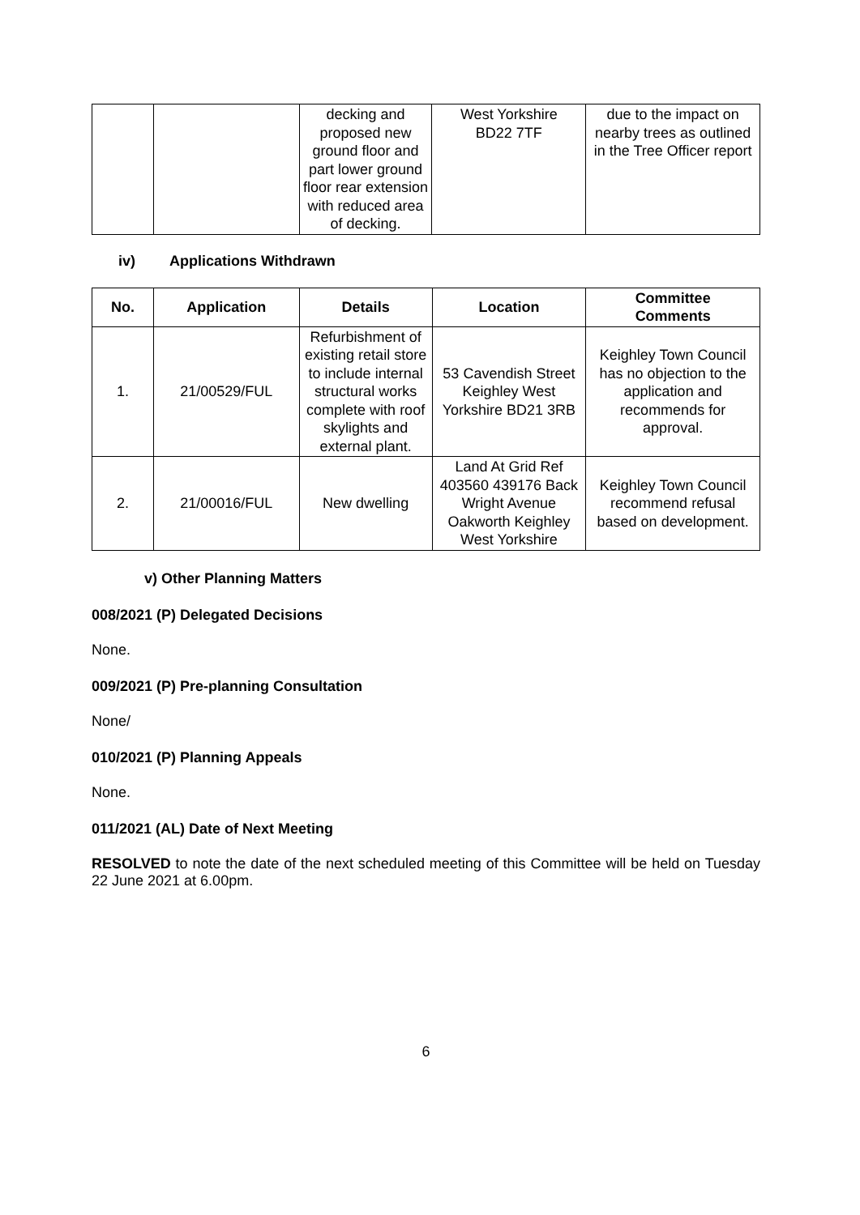| | | decking and proposed new ground floor and part lower ground floor rear extension with reduced area of decking. | West Yorkshire BD22 7TF | due to the impact on nearby trees as outlined in the Tree Officer report |
iv) Applications Withdrawn
| No. | Application | Details | Location | Committee Comments |
| --- | --- | --- | --- | --- |
| 1. | 21/00529/FUL | Refurbishment of existing retail store to include internal structural works complete with roof skylights and external plant. | 53 Cavendish Street Keighley West Yorkshire BD21 3RB | Keighley Town Council has no objection to the application and recommends for approval. |
| 2. | 21/00016/FUL | New dwelling | Land At Grid Ref 403560 439176 Back Wright Avenue Oakworth Keighley West Yorkshire | Keighley Town Council recommend refusal based on development. |
v) Other Planning Matters
008/2021 (P) Delegated Decisions
None.
009/2021 (P) Pre-planning Consultation
None/
010/2021 (P) Planning Appeals
None.
011/2021 (AL) Date of Next Meeting
RESOLVED to note the date of the next scheduled meeting of this Committee will be held on Tuesday 22 June 2021 at 6.00pm.
6